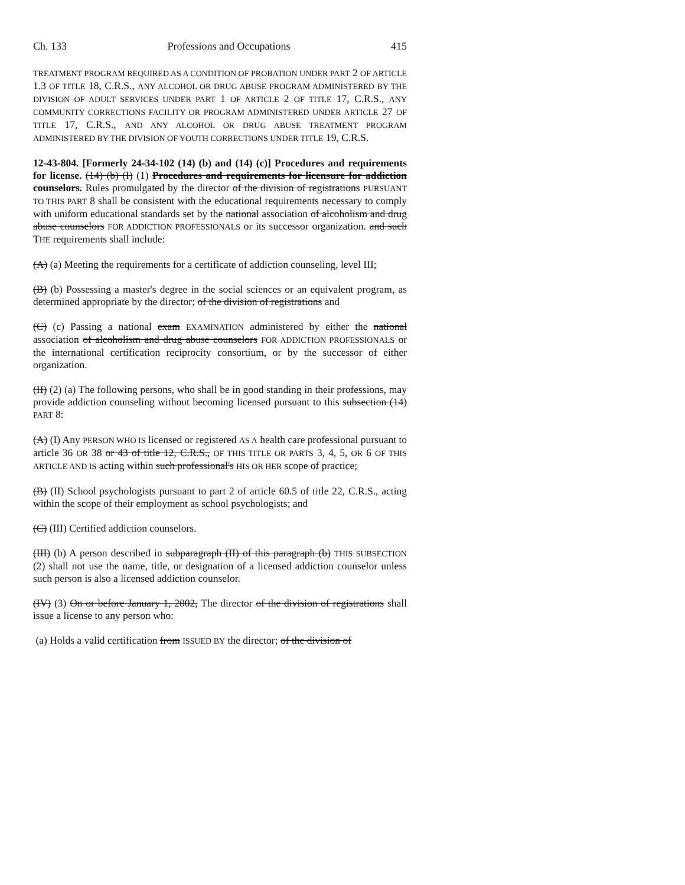Ch. 133 Professions and Occupations 415
TREATMENT PROGRAM REQUIRED AS A CONDITION OF PROBATION UNDER PART 2 OF ARTICLE 1.3 OF TITLE 18, C.R.S., ANY ALCOHOL OR DRUG ABUSE PROGRAM ADMINISTERED BY THE DIVISION OF ADULT SERVICES UNDER PART 1 OF ARTICLE 2 OF TITLE 17, C.R.S., ANY COMMUNITY CORRECTIONS FACILITY OR PROGRAM ADMINISTERED UNDER ARTICLE 27 OF TITLE 17, C.R.S., AND ANY ALCOHOL OR DRUG ABUSE TREATMENT PROGRAM ADMINISTERED BY THE DIVISION OF YOUTH CORRECTIONS UNDER TITLE 19, C.R.S.
12-43-804. [Formerly 24-34-102 (14) (b) and (14) (c)] Procedures and requirements for license. (14) (b) (I) (1) Procedures and requirements for licensure for addiction counselors. Rules promulgated by the director of the division of registrations PURSUANT TO THIS PART 8 shall be consistent with the educational requirements necessary to comply with uniform educational standards set by the national association of alcoholism and drug abuse counselors FOR ADDICTION PROFESSIONALS or its successor organization. and such THE requirements shall include:
(A) (a) Meeting the requirements for a certificate of addiction counseling, level III;
(B) (b) Possessing a master's degree in the social sciences or an equivalent program, as determined appropriate by the director; of the division of registrations and
(C) (c) Passing a national exam EXAMINATION administered by either the national association of alcoholism and drug abuse counselors FOR ADDICTION PROFESSIONALS or the international certification reciprocity consortium, or by the successor of either organization.
(II) (2) (a) The following persons, who shall be in good standing in their professions, may provide addiction counseling without becoming licensed pursuant to this subsection (14) PART 8:
(A) (I) Any PERSON WHO IS licensed or registered AS A health care professional pursuant to article 36 OR 38 or 43 of title 12, C.R.S., OF THIS TITLE OR PARTS 3, 4, 5, OR 6 OF THIS ARTICLE AND IS acting within such professional's HIS OR HER scope of practice;
(B) (II) School psychologists pursuant to part 2 of article 60.5 of title 22, C.R.S., acting within the scope of their employment as school psychologists; and
(C) (III) Certified addiction counselors.
(III) (b) A person described in subparagraph (II) of this paragraph (b) THIS SUBSECTION (2) shall not use the name, title, or designation of a licensed addiction counselor unless such person is also a licensed addiction counselor.
(IV) (3) On or before January 1, 2002, The director of the division of registrations shall issue a license to any person who:
(a) Holds a valid certification from ISSUED BY the director; of the division of